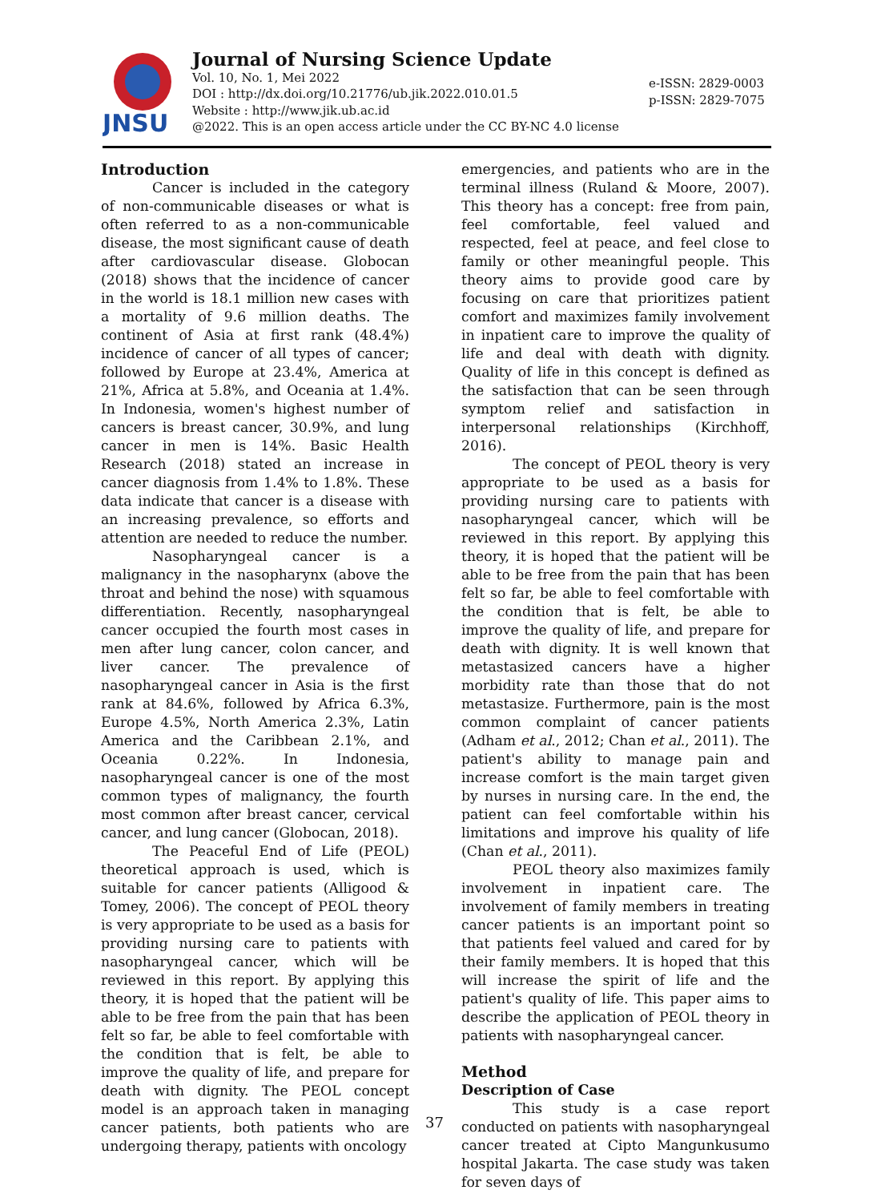JNSU
Journal of Nursing Science Update
Vol. 10, No. 1, Mei 2022
DOI : http://dx.doi.org/10.21776/ub.jik.2022.010.01.5
Website : http://www.jik.ub.ac.id
@2022. This is an open access article under the CC BY-NC 4.0 license
e-ISSN: 2829-0003
p-ISSN: 2829-7075
Introduction
Cancer is included in the category of non-communicable diseases or what is often referred to as a non-communicable disease, the most significant cause of death after cardiovascular disease. Globocan (2018) shows that the incidence of cancer in the world is 18.1 million new cases with a mortality of 9.6 million deaths. The continent of Asia at first rank (48.4%) incidence of cancer of all types of cancer; followed by Europe at 23.4%, America at 21%, Africa at 5.8%, and Oceania at 1.4%. In Indonesia, women's highest number of cancers is breast cancer, 30.9%, and lung cancer in men is 14%. Basic Health Research (2018) stated an increase in cancer diagnosis from 1.4% to 1.8%. These data indicate that cancer is a disease with an increasing prevalence, so efforts and attention are needed to reduce the number.
Nasopharyngeal cancer is a malignancy in the nasopharynx (above the throat and behind the nose) with squamous differentiation. Recently, nasopharyngeal cancer occupied the fourth most cases in men after lung cancer, colon cancer, and liver cancer. The prevalence of nasopharyngeal cancer in Asia is the first rank at 84.6%, followed by Africa 6.3%, Europe 4.5%, North America 2.3%, Latin America and the Caribbean 2.1%, and Oceania 0.22%. In Indonesia, nasopharyngeal cancer is one of the most common types of malignancy, the fourth most common after breast cancer, cervical cancer, and lung cancer (Globocan, 2018).
The Peaceful End of Life (PEOL) theoretical approach is used, which is suitable for cancer patients (Alligood & Tomey, 2006). The concept of PEOL theory is very appropriate to be used as a basis for providing nursing care to patients with nasopharyngeal cancer, which will be reviewed in this report. By applying this theory, it is hoped that the patient will be able to be free from the pain that has been felt so far, be able to feel comfortable with the condition that is felt, be able to improve the quality of life, and prepare for death with dignity. The PEOL concept model is an approach taken in managing cancer patients, both patients who are undergoing therapy, patients with oncology
emergencies, and patients who are in the terminal illness (Ruland & Moore, 2007). This theory has a concept: free from pain, feel comfortable, feel valued and respected, feel at peace, and feel close to family or other meaningful people. This theory aims to provide good care by focusing on care that prioritizes patient comfort and maximizes family involvement in inpatient care to improve the quality of life and deal with death with dignity. Quality of life in this concept is defined as the satisfaction that can be seen through symptom relief and satisfaction in interpersonal relationships (Kirchhoff, 2016).
The concept of PEOL theory is very appropriate to be used as a basis for providing nursing care to patients with nasopharyngeal cancer, which will be reviewed in this report. By applying this theory, it is hoped that the patient will be able to be free from the pain that has been felt so far, be able to feel comfortable with the condition that is felt, be able to improve the quality of life, and prepare for death with dignity. It is well known that metastasized cancers have a higher morbidity rate than those that do not metastasize. Furthermore, pain is the most common complaint of cancer patients (Adham et al., 2012; Chan et al., 2011). The patient's ability to manage pain and increase comfort is the main target given by nurses in nursing care. In the end, the patient can feel comfortable within his limitations and improve his quality of life (Chan et al., 2011).
PEOL theory also maximizes family involvement in inpatient care. The involvement of family members in treating cancer patients is an important point so that patients feel valued and cared for by their family members. It is hoped that this will increase the spirit of life and the patient's quality of life. This paper aims to describe the application of PEOL theory in patients with nasopharyngeal cancer.
Method
Description of Case
This study is a case report conducted on patients with nasopharyngeal cancer treated at Cipto Mangunkusumo hospital Jakarta. The case study was taken for seven days of
37